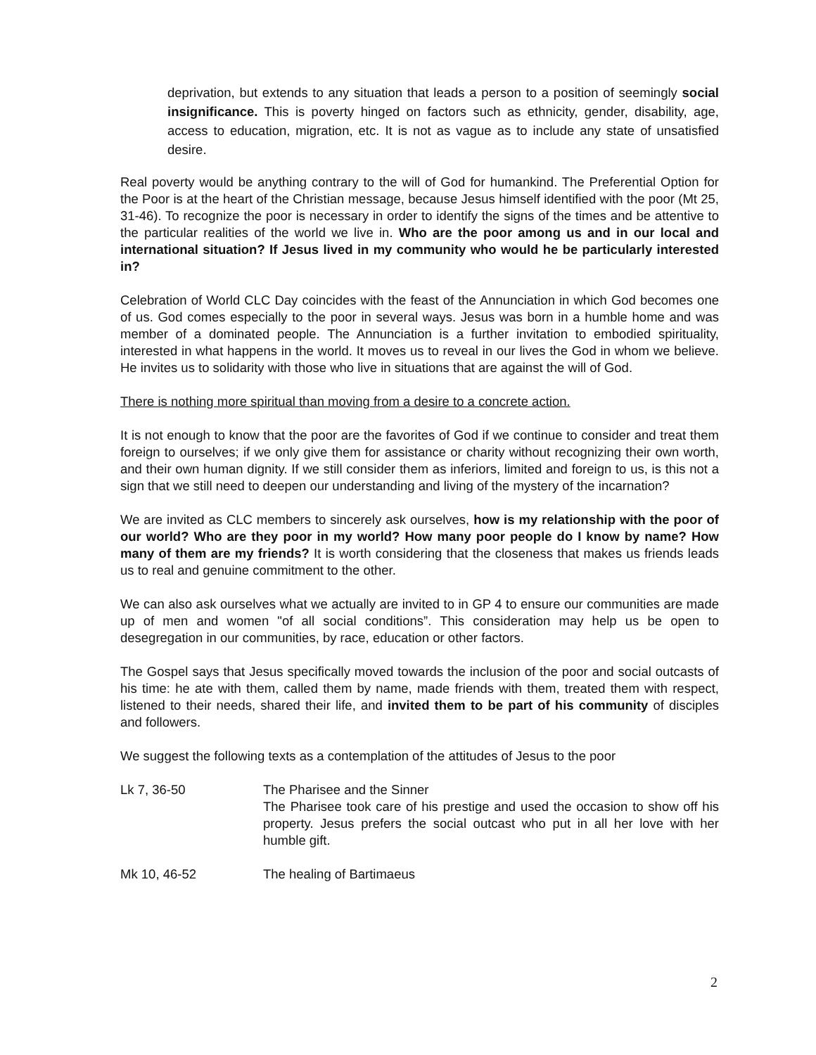deprivation, but extends to any situation that leads a person to a position of seemingly social insignificance. This is poverty hinged on factors such as ethnicity, gender, disability, age, access to education, migration, etc. It is not as vague as to include any state of unsatisfied desire.
Real poverty would be anything contrary to the will of God for humankind. The Preferential Option for the Poor is at the heart of the Christian message, because Jesus himself identified with the poor (Mt 25, 31-46). To recognize the poor is necessary in order to identify the signs of the times and be attentive to the particular realities of the world we live in. Who are the poor among us and in our local and international situation? If Jesus lived in my community who would he be particularly interested in?
Celebration of World CLC Day coincides with the feast of the Annunciation in which God becomes one of us. God comes especially to the poor in several ways. Jesus was born in a humble home and was member of a dominated people. The Annunciation is a further invitation to embodied spirituality, interested in what happens in the world. It moves us to reveal in our lives the God in whom we believe. He invites us to solidarity with those who live in situations that are against the will of God.
There is nothing more spiritual than moving from a desire to a concrete action.
It is not enough to know that the poor are the favorites of God if we continue to consider and treat them foreign to ourselves; if we only give them for assistance or charity without recognizing their own worth, and their own human dignity. If we still consider them as inferiors, limited and foreign to us, is this not a sign that we still need to deepen our understanding and living of the mystery of the incarnation?
We are invited as CLC members to sincerely ask ourselves, how is my relationship with the poor of our world? Who are they poor in my world? How many poor people do I know by name? How many of them are my friends? It is worth considering that the closeness that makes us friends leads us to real and genuine commitment to the other.
We can also ask ourselves what we actually are invited to in GP 4 to ensure our communities are made up of men and women "of all social conditions”. This consideration may help us be open to desegregation in our communities, by race, education or other factors.
The Gospel says that Jesus specifically moved towards the inclusion of the poor and social outcasts of his time: he ate with them, called them by name, made friends with them, treated them with respect, listened to their needs, shared their life, and invited them to be part of his community of disciples and followers.
We suggest the following texts as a contemplation of the attitudes of Jesus to the poor
Lk 7, 36-50 The Pharisee and the Sinner
The Pharisee took care of his prestige and used the occasion to show off his property. Jesus prefers the social outcast who put in all her love with her humble gift.
Mk 10, 46-52 The healing of Bartimaeus
2